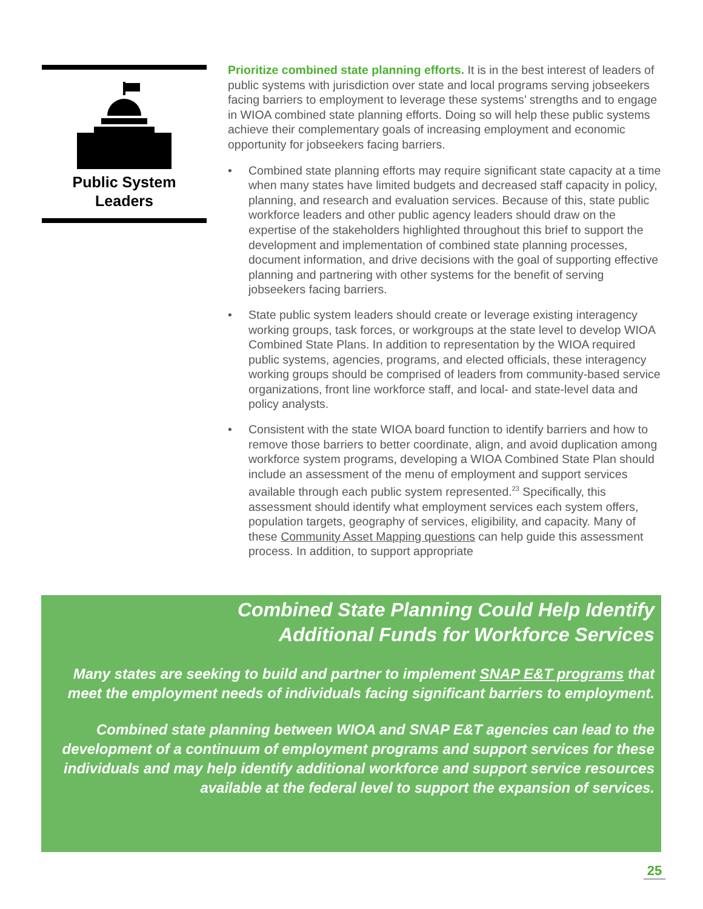Public System
Leaders
Prioritize combined state planning efforts. It is in the best interest of leaders of public systems with jurisdiction over state and local programs serving jobseekers facing barriers to employment to leverage these systems’ strengths and to engage in WIOA combined state planning efforts. Doing so will help these public systems achieve their complementary goals of increasing employment and economic opportunity for jobseekers facing barriers.
• Combined state planning efforts may require significant state capacity at a time when many states have limited budgets and decreased staff capacity in policy, planning, and research and evaluation services. Because of this, state public workforce leaders and other public agency leaders should draw on the expertise of the stakeholders highlighted throughout this brief to support the development and implementation of combined state planning processes, document information, and drive decisions with the goal of supporting effective planning and partnering with other systems for the benefit of serving jobseekers facing barriers.
• State public system leaders should create or leverage existing interagency working groups, task forces, or workgroups at the state level to develop WIOA Combined State Plans. In addition to representation by the WIOA required public systems, agencies, programs, and elected officials, these interagency working groups should be comprised of leaders from community-based service organizations, front line workforce staff, and local- and state-level data and policy analysts.
• Consistent with the state WIOA board function to identify barriers and how to remove those barriers to better coordinate, align, and avoid duplication among workforce system programs, developing a WIOA Combined State Plan should include an assessment of the menu of employment and support services available through each public system represented.<sup>23</sup> Specifically, this assessment should identify what employment services each system offers, population targets, geography of services, eligibility, and capacity. Many of these Community Asset Mapping questions can help guide this assessment process. In addition, to support appropriate
Combined State Planning Could Help Identify
Additional Funds for Workforce Services
Many states are seeking to build and partner to implement SNAP E&T programs that meet the employment needs of individuals facing significant barriers to employment.
Combined state planning between WIOA and SNAP E&T agencies can lead to the development of a continuum of employment programs and support services for these individuals and may help identify additional workforce and support service resources available at the federal level to support the expansion of services.
25